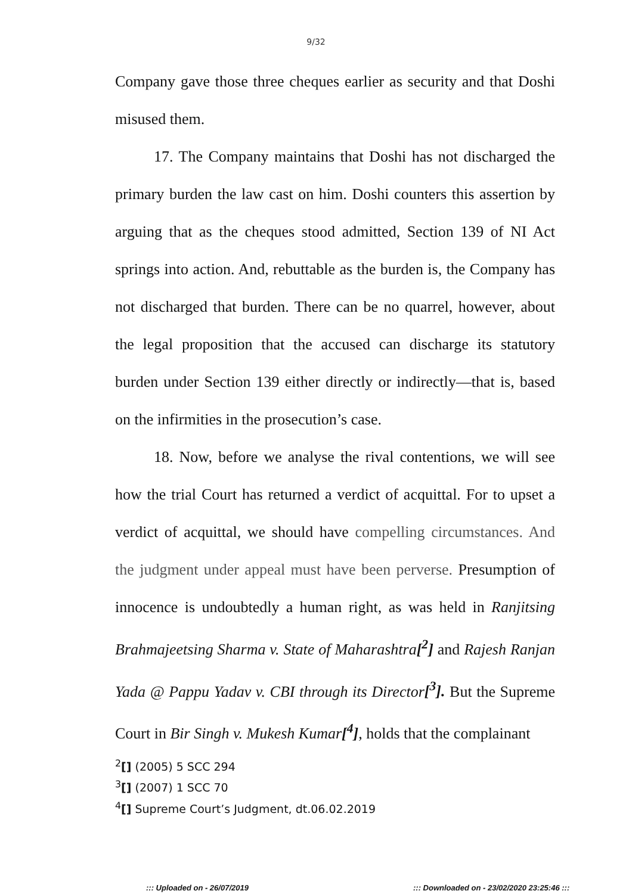9/32
Company gave those three cheques earlier as security and that Doshi misused them.
17. The Company maintains that Doshi has not discharged the primary burden the law cast on him. Doshi counters this assertion by arguing that as the cheques stood admitted, Section 139 of NI Act springs into action. And, rebuttable as the burden is, the Company has not discharged that burden. There can be no quarrel, however, about the legal proposition that the accused can discharge its statutory burden under Section 139 either directly or indirectly—that is, based on the infirmities in the prosecution’s case.
18. Now, before we analyse the rival contentions, we will see how the trial Court has returned a verdict of acquittal. For to upset a verdict of acquittal, we should have compelling circumstances. And the judgment under appeal must have been perverse. Presumption of innocence is undoubtedly a human right, as was held in Ranjitsing Brahmajeetsing Sharma v. State of Maharashtra[<sup>2</sup>] and Rajesh Ranjan Yada @ Pappu Yadav v. CBI through its Director[<sup>3</sup>]. But the Supreme Court in Bir Singh v. Mukesh Kumar[<sup>4</sup>], holds that the complainant
<sup>2</sup> [] (2005) 5 SCC 294
<sup>3</sup> [] (2007) 1 SCC 70
<sup>4</sup> [] Supreme Court’s Judgment, dt.06.02.2019
::: Uploaded on - 26/07/2019 ::: Downloaded on - 23/02/2020 23:25:46 :::